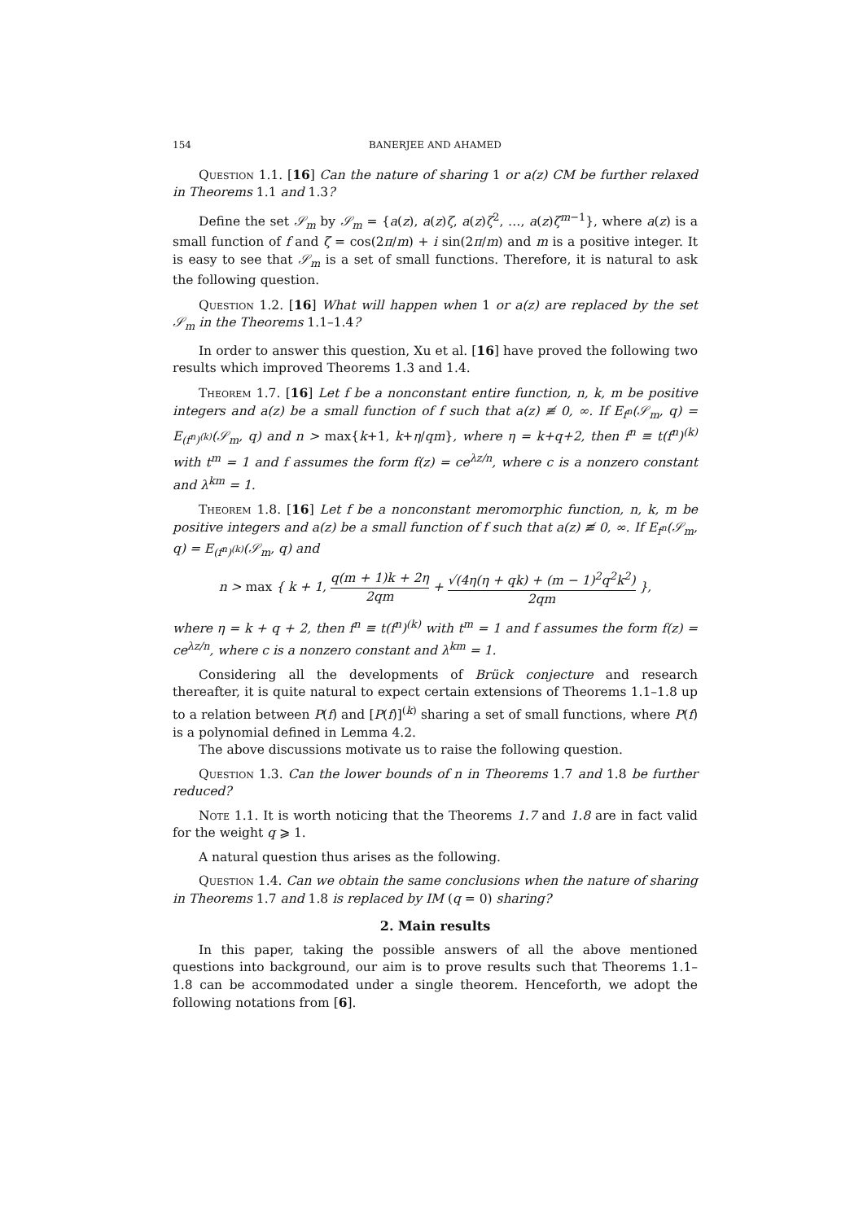154 BANERJEE AND AHAMED
Question 1.1. [16] Can the nature of sharing 1 or a(z) CM be further relaxed in Theorems 1.1 and 1.3?
Define the set 𝒮<sub>m</sub> by 𝒮<sub>m</sub> = {a(z), a(z)ζ, a(z)ζ<sup>2</sup>, …, a(z)ζ<sup>m−1</sup>}, where a(z) is a small function of f and ζ = cos(2π/m) + i sin(2π/m) and m is a positive integer. It is easy to see that 𝒮<sub>m</sub> is a set of small functions. Therefore, it is natural to ask the following question.
Question 1.2. [16] What will happen when 1 or a(z) are replaced by the set 𝒮<sub>m</sub> in the Theorems 1.1–1.4?
In order to answer this question, Xu et al. [16] have proved the following two results which improved Theorems 1.3 and 1.4.
Theorem 1.7. [16] Let f be a nonconstant entire function, n, k, m be positive integers and a(z) be a small function of f such that a(z) ≢ 0, ∞. If E<sub>f<sup>n</sup></sub>(𝒮<sub>m</sub>, q) = E<sub>(f<sup>n</sup>)<sup>(k)</sup></sub>(𝒮<sub>m</sub>, q) and n > max{k+1, k+η/qm}, where η = k+q+2, then f<sup>n</sup> ≡ t(f<sup>n</sup>)<sup>(k)</sup> with t<sup>m</sup> = 1 and f assumes the form f(z) = ce<sup>λz/n</sup>, where c is a nonzero constant and λ<sup>km</sup> = 1.
Theorem 1.8. [16] Let f be a nonconstant meromorphic function, n, k, m be positive integers and a(z) be a small function of f such that a(z) ≢ 0, ∞. If E<sub>f<sup>n</sup></sub>(𝒮<sub>m</sub>, q) = E<sub>(f<sup>n</sup>)<sup>(k)</sup></sub>(𝒮<sub>m</sub>, q) and
n > max { k + 1, q(m + 1)k + 2η 2qm + √(4η(η + qk) + (m − 1)<sup>2</sup>q<sup>2</sup>k<sup>2</sup>) 2qm },
where η = k + q + 2, then f<sup>n</sup> ≡ t(f<sup>n</sup>)<sup>(k)</sup> with t<sup>m</sup> = 1 and f assumes the form f(z) = ce<sup>λz/n</sup>, where c is a nonzero constant and λ<sup>km</sup> = 1.
Considering all the developments of Brück conjecture and research thereafter, it is quite natural to expect certain extensions of Theorems 1.1–1.8 up to a relation between P(f) and [P(f)]<sup>(k)</sup> sharing a set of small functions, where P(f) is a polynomial defined in Lemma 4.2.
The above discussions motivate us to raise the following question.
Question 1.3. Can the lower bounds of n in Theorems 1.7 and 1.8 be further reduced?
Note 1.1. It is worth noticing that the Theorems 1.7 and 1.8 are in fact valid for the weight q ⩾ 1.
A natural question thus arises as the following.
Question 1.4. Can we obtain the same conclusions when the nature of sharing in Theorems 1.7 and 1.8 is replaced by IM (q = 0) sharing?
2. Main results
In this paper, taking the possible answers of all the above mentioned questions into background, our aim is to prove results such that Theorems 1.1–1.8 can be accommodated under a single theorem. Henceforth, we adopt the following notations from [6].